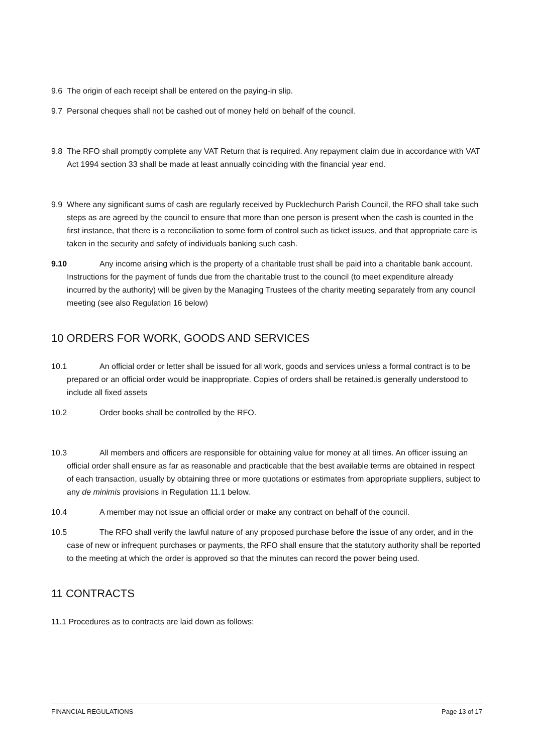9.6 The origin of each receipt shall be entered on the paying-in slip.
9.7 Personal cheques shall not be cashed out of money held on behalf of the council.
9.8 The RFO shall promptly complete any VAT Return that is required. Any repayment claim due in accordance with VAT Act 1994 section 33 shall be made at least annually coinciding with the financial year end.
9.9 Where any significant sums of cash are regularly received by Pucklechurch Parish Council, the RFO shall take such steps as are agreed by the council to ensure that more than one person is present when the cash is counted in the first instance, that there is a reconciliation to some form of control such as ticket issues, and that appropriate care is taken in the security and safety of individuals banking such cash.
9.10 Any income arising which is the property of a charitable trust shall be paid into a charitable bank account. Instructions for the payment of funds due from the charitable trust to the council (to meet expenditure already incurred by the authority) will be given by the Managing Trustees of the charity meeting separately from any council meeting (see also Regulation 16 below)
10 ORDERS FOR WORK, GOODS AND SERVICES
10.1 An official order or letter shall be issued for all work, goods and services unless a formal contract is to be prepared or an official order would be inappropriate. Copies of orders shall be retained.is generally understood to include all fixed assets
10.2 Order books shall be controlled by the RFO.
10.3 All members and officers are responsible for obtaining value for money at all times. An officer issuing an official order shall ensure as far as reasonable and practicable that the best available terms are obtained in respect of each transaction, usually by obtaining three or more quotations or estimates from appropriate suppliers, subject to any de minimis provisions in Regulation 11.1 below.
10.4 A member may not issue an official order or make any contract on behalf of the council.
10.5 The RFO shall verify the lawful nature of any proposed purchase before the issue of any order, and in the case of new or infrequent purchases or payments, the RFO shall ensure that the statutory authority shall be reported to the meeting at which the order is approved so that the minutes can record the power being used.
11 CONTRACTS
11.1 Procedures as to contracts are laid down as follows:
FINANCIAL REGULATIONS Page 13 of 17